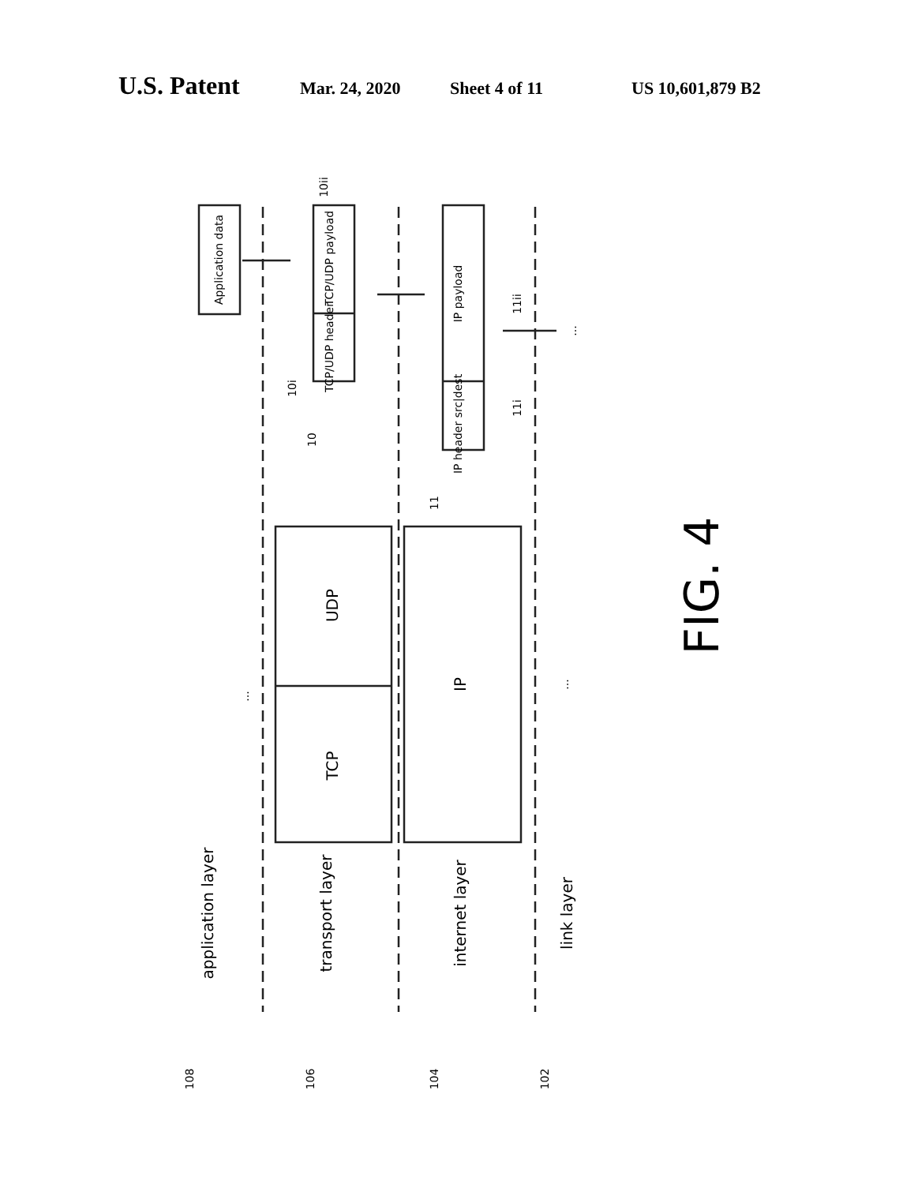U.S. Patent Mar. 24, 2020 Sheet 4 of 11 US 10,601,879 B2
Application data
TCP/UDP header
TCP/UDP payload
IP header src|dest
IP payload
TCP
UDP
IP
application layer
transport layer
internet layer
link layer
108
106
104
102
10
10i
10ii
11
11i
11ii
...
...
...
FIG. 4